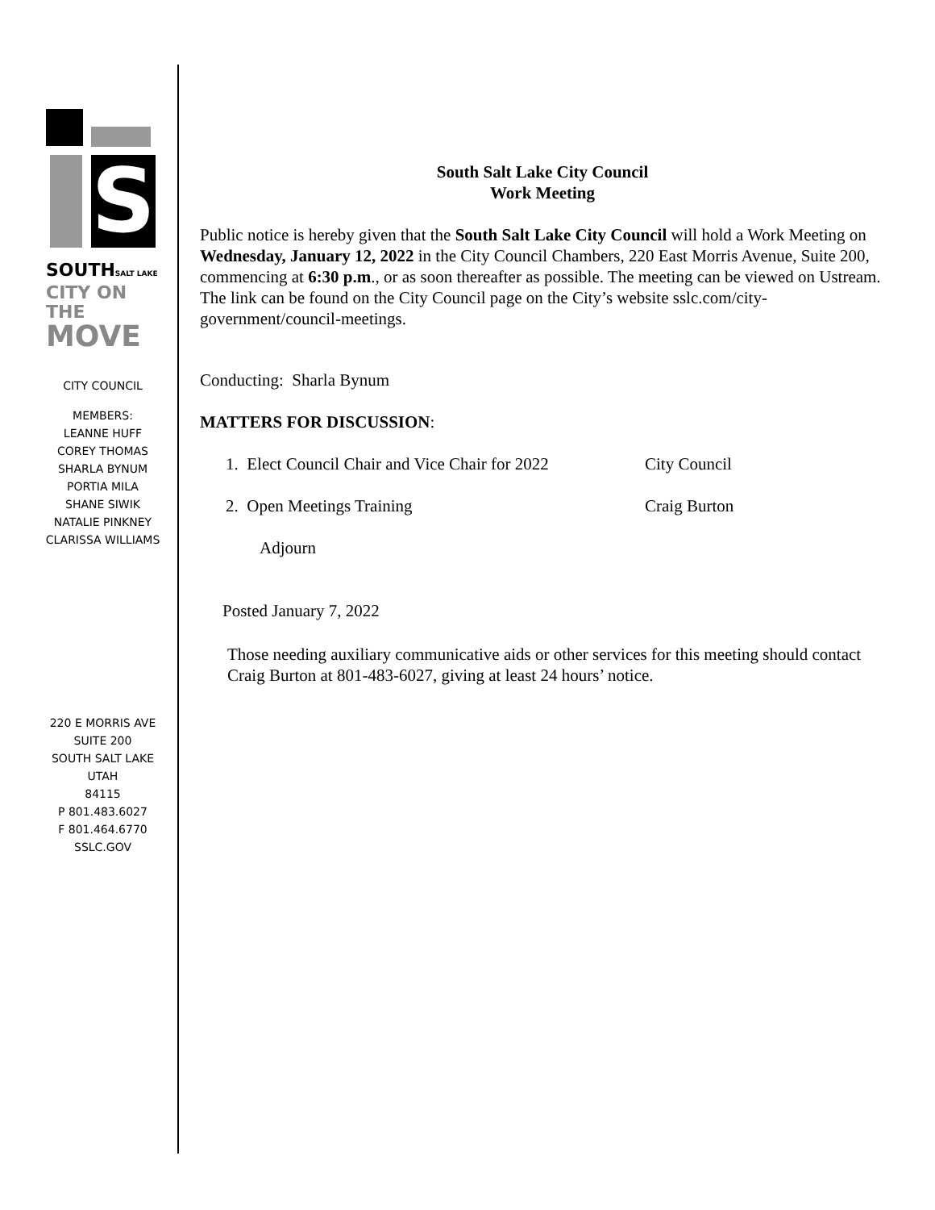S
SOUTHSALT LAKE
CITY ON THE
MOVE
CITY COUNCIL
MEMBERS:
LEANNE HUFF
COREY THOMAS
SHARLA BYNUM
PORTIA MILA
SHANE SIWIK
NATALIE PINKNEY
CLARISSA WILLIAMS
220 E MORRIS AVE
SUITE 200
SOUTH SALT LAKE
UTAH
84115
P 801.483.6027
F 801.464.6770
SSLC.GOV
South Salt Lake City Council
Work Meeting
Public notice is hereby given that the South Salt Lake City Council will hold a Work Meeting on Wednesday, January 12, 2022 in the City Council Chambers, 220 East Morris Avenue, Suite 200, commencing at 6:30 p.m., or as soon thereafter as possible. The meeting can be viewed on Ustream. The link can be found on the City Council page on the City’s website sslc.com/city-government/council-meetings.
Conducting: Sharla Bynum
MATTERS FOR DISCUSSION:
1. Elect Council Chair and Vice Chair for 2022 City Council
2. Open Meetings Training Craig Burton
Adjourn
Posted January 7, 2022
Those needing auxiliary communicative aids or other services for this meeting should contact Craig Burton at 801-483-6027, giving at least 24 hours’ notice.